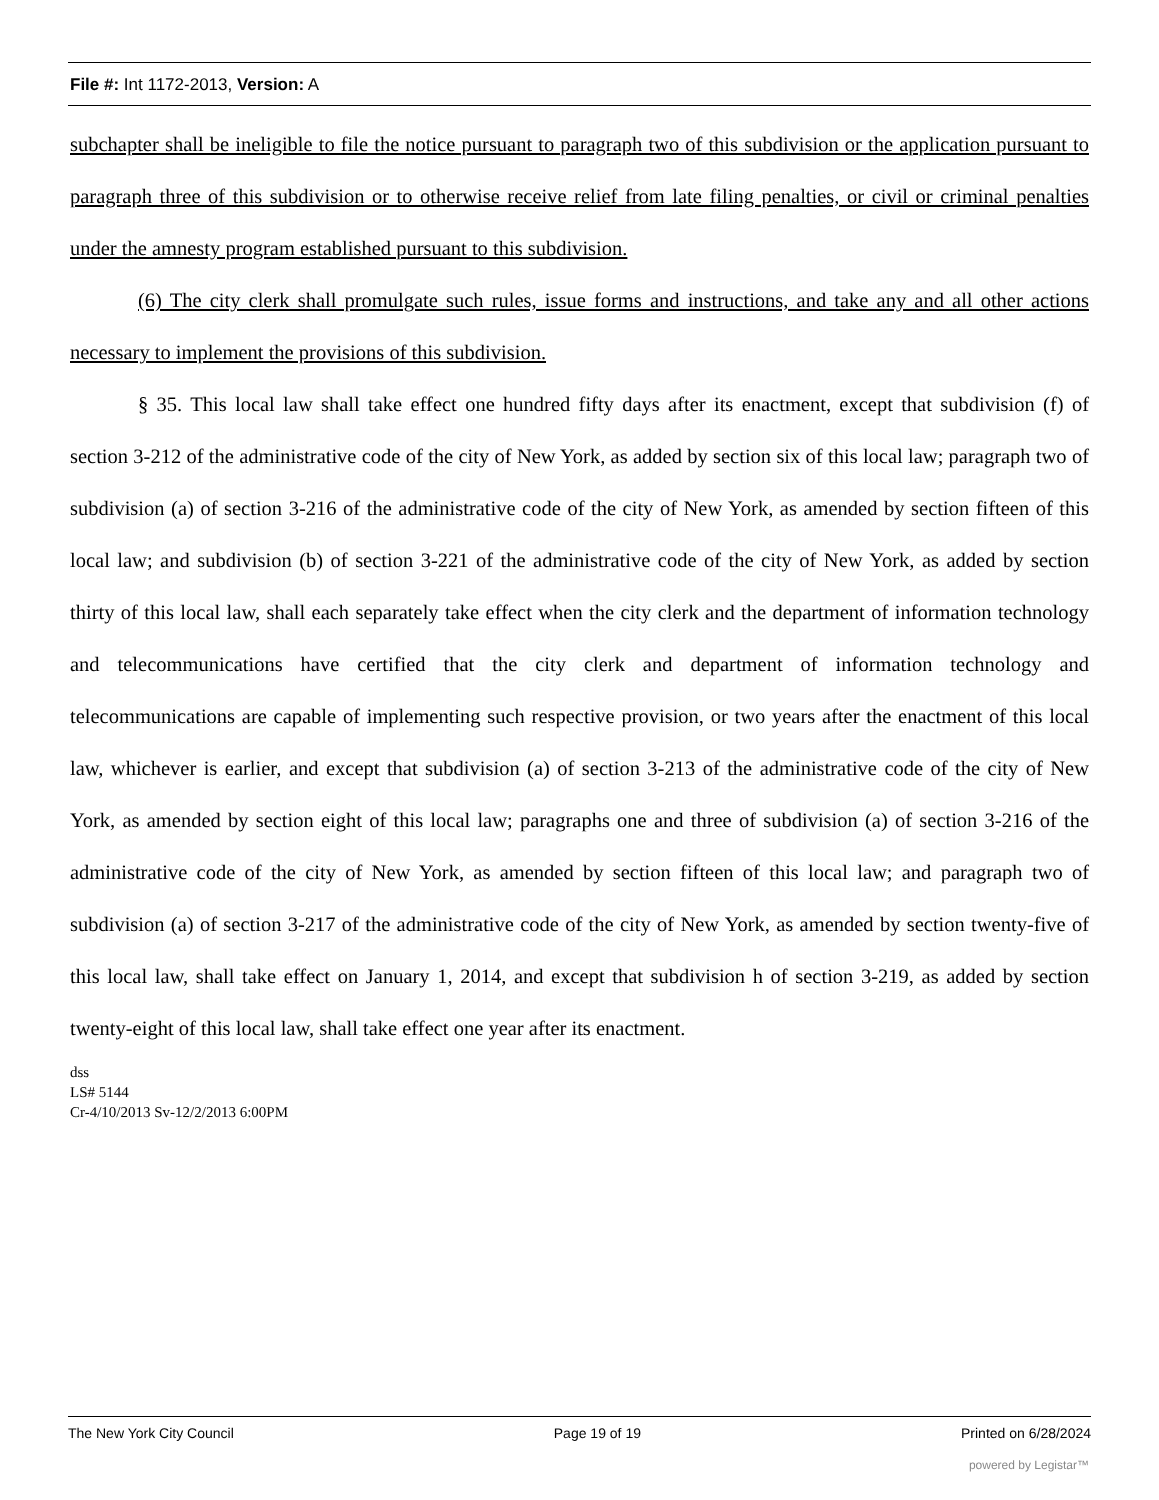File #: Int 1172-2013, Version: A
subchapter shall be ineligible to file the notice pursuant to paragraph two of this subdivision or the application pursuant to paragraph three of this subdivision or to otherwise receive relief from late filing penalties, or civil or criminal penalties under the amnesty program established pursuant to this subdivision.
(6) The city clerk shall promulgate such rules, issue forms and instructions, and take any and all other actions necessary to implement the provisions of this subdivision.
§ 35. This local law shall take effect one hundred fifty days after its enactment, except that subdivision (f) of section 3-212 of the administrative code of the city of New York, as added by section six of this local law; paragraph two of subdivision (a) of section 3-216 of the administrative code of the city of New York, as amended by section fifteen of this local law; and subdivision (b) of section 3-221 of the administrative code of the city of New York, as added by section thirty of this local law, shall each separately take effect when the city clerk and the department of information technology and telecommunications have certified that the city clerk and department of information technology and telecommunications are capable of implementing such respective provision, or two years after the enactment of this local law, whichever is earlier, and except that subdivision (a) of section 3-213 of the administrative code of the city of New York, as amended by section eight of this local law; paragraphs one and three of subdivision (a) of section 3-216 of the administrative code of the city of New York, as amended by section fifteen of this local law; and paragraph two of subdivision (a) of section 3-217 of the administrative code of the city of New York, as amended by section twenty-five of this local law, shall take effect on January 1, 2014, and except that subdivision h of section 3-219, as added by section twenty-eight of this local law, shall take effect one year after its enactment.
dss
LS# 5144
Cr-4/10/2013 Sv-12/2/2013 6:00PM
The New York City Council Page 19 of 19 Printed on 6/28/2024
powered by Legistar™